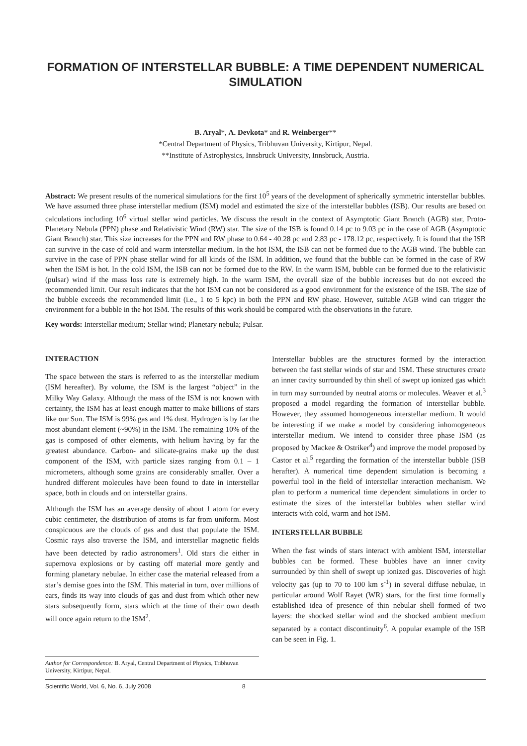FORMATION OF INTERSTELLAR BUBBLE: A TIME DEPENDENT NUMERICAL SIMULATION
B. Aryal*, A. Devkota* and R. Weinberger**
*Central Department of Physics, Tribhuvan University, Kirtipur, Nepal.
**Institute of Astrophysics, Innsbruck University, Innsbruck, Austria.
Abstract: We present results of the numerical simulations for the first 10<sup>5</sup> years of the development of spherically symmetric interstellar bubbles. We have assumed three phase interstellar medium (ISM) model and estimated the size of the interstellar bubbles (ISB). Our results are based on calculations including 10<sup>6</sup> virtual stellar wind particles. We discuss the result in the context of Asymptotic Giant Branch (AGB) star, Proto-Planetary Nebula (PPN) phase and Relativistic Wind (RW) star. The size of the ISB is found 0.14 pc to 9.03 pc in the case of AGB (Asymptotic Giant Branch) star. This size increases for the PPN and RW phase to 0.64 - 40.28 pc and 2.83 pc - 178.12 pc, respectively. It is found that the ISB can survive in the case of cold and warm interstellar medium. In the hot ISM, the ISB can not be formed due to the AGB wind. The bubble can survive in the case of PPN phase stellar wind for all kinds of the ISM. In addition, we found that the bubble can be formed in the case of RW when the ISM is hot. In the cold ISM, the ISB can not be formed due to the RW. In the warm ISM, bubble can be formed due to the relativistic (pulsar) wind if the mass loss rate is extremely high. In the warm ISM, the overall size of the bubble increases but do not exceed the recommended limit. Our result indicates that the hot ISM can not be considered as a good environment for the existence of the ISB. The size of the bubble exceeds the recommended limit (i.e., 1 to 5 kpc) in both the PPN and RW phase. However, suitable AGB wind can trigger the environment for a bubble in the hot ISM. The results of this work should be compared with the observations in the future.
Key words: Interstellar medium; Stellar wind; Planetary nebula; Pulsar.
INTERACTION
The space between the stars is referred to as the interstellar medium (ISM hereafter). By volume, the ISM is the largest “object” in the Milky Way Galaxy. Although the mass of the ISM is not known with certainty, the ISM has at least enough matter to make billions of stars like our Sun. The ISM is 99% gas and 1% dust. Hydrogen is by far the most abundant element (~90%) in the ISM. The remaining 10% of the gas is composed of other elements, with helium having by far the greatest abundance. Carbon- and silicate-grains make up the dust component of the ISM, with particle sizes ranging from 0.1 – 1 micrometers, although some grains are considerably smaller. Over a hundred different molecules have been found to date in interstellar space, both in clouds and on interstellar grains.
Although the ISM has an average density of about 1 atom for every cubic centimeter, the distribution of atoms is far from uniform. Most conspicuous are the clouds of gas and dust that populate the ISM. Cosmic rays also traverse the ISM, and interstellar magnetic fields have been detected by radio astronomers<sup>1</sup>. Old stars die either in supernova explosions or by casting off material more gently and forming planetary nebulae. In either case the material released from a star’s demise goes into the ISM. This material in turn, over millions of ears, finds its way into clouds of gas and dust from which other new stars subsequently form, stars which at the time of their own death will once again return to the ISM<sup>2</sup>.
Interstellar bubbles are the structures formed by the interaction between the fast stellar winds of star and ISM. These structures create an inner cavity surrounded by thin shell of swept up ionized gas which in turn may surrounded by neutral atoms or molecules. Weaver et al.<sup>3</sup> proposed a model regarding the formation of interstellar bubble. However, they assumed homogeneous interstellar medium. It would be interesting if we make a model by considering inhomogeneous interstellar medium. We intend to consider three phase ISM (as proposed by Mackee & Ostriker<sup>4</sup>) and improve the model proposed by Castor et al.<sup>5</sup> regarding the formation of the interstellar bubble (ISB herafter). A numerical time dependent simulation is becoming a powerful tool in the field of interstellar interaction mechanism. We plan to perform a numerical time dependent simulations in order to estimate the sizes of the interstellar bubbles when stellar wind interacts with cold, warm and hot ISM.
INTERSTELLAR BUBBLE
When the fast winds of stars interact with ambient ISM, interstellar bubbles can be formed. These bubbles have an inner cavity surrounded by thin shell of swept up ionized gas. Discoveries of high velocity gas (up to 70 to 100 km s<sup>-1</sup>) in several diffuse nebulae, in particular around Wolf Rayet (WR) stars, for the first time formally established idea of presence of thin nebular shell formed of two layers: the shocked stellar wind and the shocked ambient medium separated by a contact discontinuity<sup>6</sup>. A popular example of the ISB can be seen in Fig. 1.
Author for Correspondence: B. Aryal, Central Department of Physics, Tribhuvan University, Kirtipur, Nepal.
Scientific World, Vol. 6, No. 6, July 2008 8